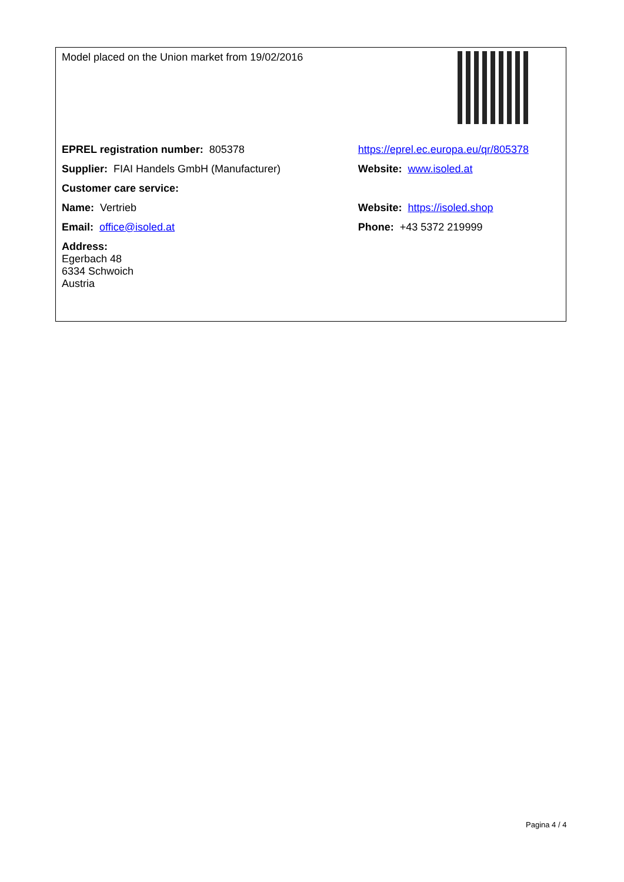| Model placed on the Union market from 19/02/2016 | |
| EPREL registration number: 805378 | https://eprel.ec.europa.eu/qr/805378 |
| Supplier: FIAI Handels GmbH (Manufacturer) | Website: www.isoled.at |
| Customer care service: | |
| Name: Vertrieb | Website: https://isoled.shop |
| Email: office@isoled.at | Phone: +43 5372 219999 |
| Address: Egerbach 48 6334 Schwoich Austria | |
Pagina 4 / 4